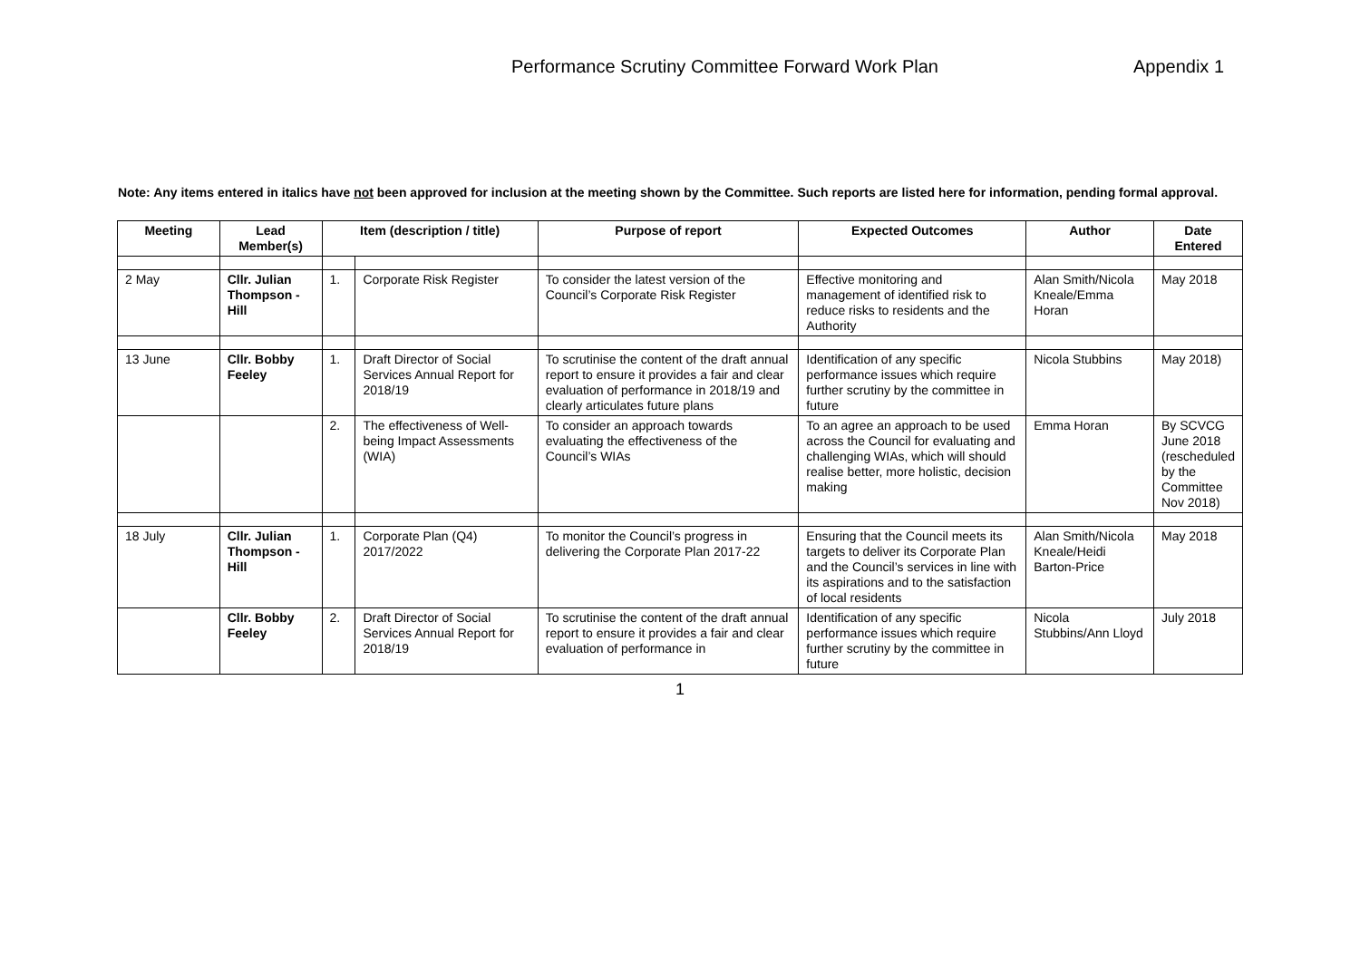Performance Scrutiny Committee Forward Work Plan Appendix 1
Note: Any items entered in italics have not been approved for inclusion at the meeting shown by the Committee. Such reports are listed here for information, pending formal approval.
| Meeting | Lead Member(s) | Item (description / title) | | Purpose of report | Expected Outcomes | Author | Date Entered |
| --- | --- | --- | --- | --- | --- | --- | --- |
| 2 May | Cllr. Julian Thompson -Hill | 1. | Corporate Risk Register | To consider the latest version of the Council’s Corporate Risk Register | Effective monitoring and management of identified risk to reduce risks to residents and the Authority | Alan Smith/Nicola Kneale/Emma Horan | May 2018 |
| 13 June | Cllr. Bobby Feeley | 1. | Draft Director of Social Services Annual Report for 2018/19 | To scrutinise the content of the draft annual report to ensure it provides a fair and clear evaluation of performance in 2018/19 and clearly articulates future plans | Identification of any specific performance issues which require further scrutiny by the committee in future | Nicola Stubbins | May 2018) |
| | | 2. | The effectiveness of Well-being Impact Assessments (WIA) | To consider an approach towards evaluating the effectiveness of the Council’s WIAs | To an agree an approach to be used across the Council for evaluating and challenging WIAs, which will should realise better, more holistic, decision making | Emma Horan | By SCVCG June 2018 (rescheduled by the Committee Nov 2018) |
| 18 July | Cllr. Julian Thompson -Hill | 1. | Corporate Plan (Q4) 2017/2022 | To monitor the Council’s progress in delivering the Corporate Plan 2017-22 | Ensuring that the Council meets its targets to deliver its Corporate Plan and the Council’s services in line with its aspirations and to the satisfaction of local residents | Alan Smith/Nicola Kneale/Heidi Barton-Price | May 2018 |
| | Cllr. Bobby Feeley | 2. | Draft Director of Social Services Annual Report for 2018/19 | To scrutinise the content of the draft annual report to ensure it provides a fair and clear evaluation of performance in | Identification of any specific performance issues which require further scrutiny by the committee in future | Nicola Stubbins/Ann Lloyd | July 2018 |
1